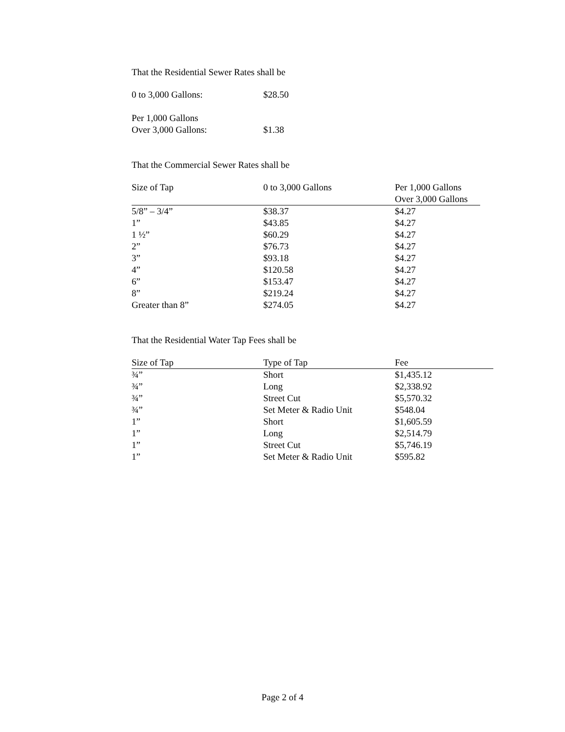That the Residential Sewer Rates shall be
| 0 to 3,000 Gallons: | $28.50 |
| Per 1,000 Gallons Over 3,000 Gallons: | $1.38 |
That the Commercial Sewer Rates shall be
| Size of Tap | 0 to 3,000 Gallons | Per 1,000 Gallons Over 3,000 Gallons |
| --- | --- | --- |
| 5/8” – 3/4” | $38.37 | $4.27 |
| 1” | $43.85 | $4.27 |
| 1 ½” | $60.29 | $4.27 |
| 2” | $76.73 | $4.27 |
| 3” | $93.18 | $4.27 |
| 4” | $120.58 | $4.27 |
| 6” | $153.47 | $4.27 |
| 8” | $219.24 | $4.27 |
| Greater than 8” | $274.05 | $4.27 |
That the Residential Water Tap Fees shall be
| Size of Tap | Type of Tap | Fee |
| --- | --- | --- |
| ¾” | Short | $1,435.12 |
| ¾” | Long | $2,338.92 |
| ¾” | Street Cut | $5,570.32 |
| ¾” | Set Meter & Radio Unit | $548.04 |
| 1” | Short | $1,605.59 |
| 1” | Long | $2,514.79 |
| 1” | Street Cut | $5,746.19 |
| 1” | Set Meter & Radio Unit | $595.82 |
Page 2 of 4